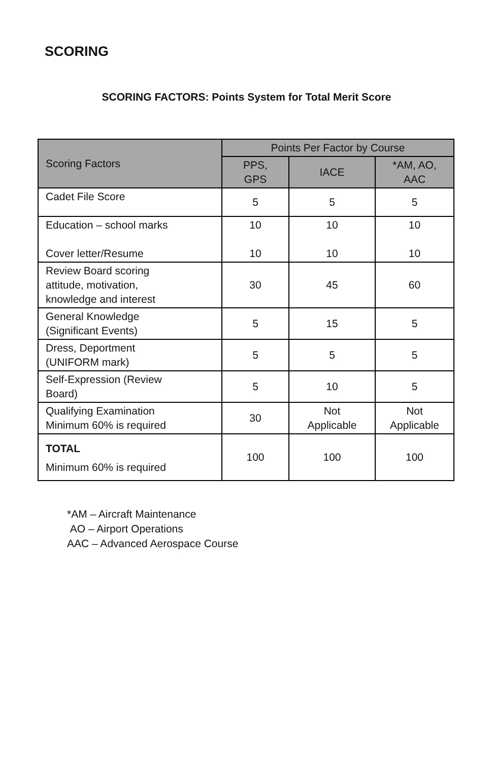SCORING
SCORING FACTORS: Points System for Total Merit Score
| Scoring Factors | Points Per Factor by Course | | |
| --- | --- | --- | --- |
| | PPS, GPS | IACE | *AM, AO, AAC |
| Cadet File Score | 5 | 5 | 5 |
| Education – school marks Cover letter/Resume | 10 10 | 10 10 | 10 10 |
| Review Board scoring attitude, motivation, knowledge and interest | 30 | 45 | 60 |
| General Knowledge (Significant Events) | 5 | 15 | 5 |
| Dress, Deportment (UNIFORM mark) | 5 | 5 | 5 |
| Self-Expression (Review Board) | 5 | 10 | 5 |
| Qualifying Examination Minimum 60% is required | 30 | Not Applicable | Not Applicable |
| TOTAL Minimum 60% is required | 100 | 100 | 100 |
*AM – Aircraft Maintenance
AO – Airport Operations
AAC – Advanced Aerospace Course